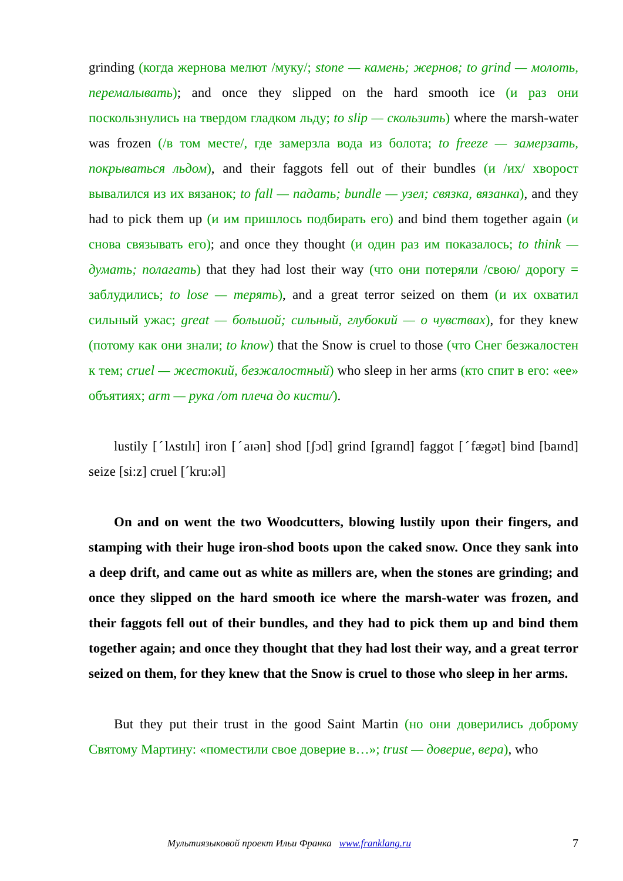grinding (когда жернова мелют /муку/; stone — камень; жернов; to grind — молоть, перемалывать); and once they slipped on the hard smooth ice (и раз они поскользнулись на твердом гладком льду; to slip — скользить) where the marsh-water was frozen (/в том месте/, где замерзла вода из болота; to freeze — замерзать, покрываться льдом), and their faggots fell out of their bundles (и /их/ хворост вывалился из их вязанок; to fall — падать; bundle — узел; связка, вязанка), and they had to pick them up (и им пришлось подбирать его) and bind them together again (и снова связывать его); and once they thought (и один раз им показалось; to think — думать; полагать) that they had lost their way (что они потеряли /свою/ дорогу = заблудились; to lose — терять), and a great terror seized on them (и их охватил сильный ужас; great — большой; сильный, глубокий — о чувствах), for they knew (потому как они знали; to know) that the Snow is cruel to those (что Снег безжалостен к тем; cruel — жестокий, безжалостный) who sleep in her arms (кто спит в его: «ее» объятиях; arm — рука /от плеча до кисти/).
lustily [ˊlʌstɪlɪ] iron [ˊaɪən] shod [ʃɔd] grind [graɪnd] faggot [ˊfægət] bind [baɪnd] seize [si:z] cruel [ˊkru:əl]
On and on went the two Woodcutters, blowing lustily upon their fingers, and stamping with their huge iron-shod boots upon the caked snow. Once they sank into a deep drift, and came out as white as millers are, when the stones are grinding; and once they slipped on the hard smooth ice where the marsh-water was frozen, and their faggots fell out of their bundles, and they had to pick them up and bind them together again; and once they thought that they had lost their way, and a great terror seized on them, for they knew that the Snow is cruel to those who sleep in her arms.
But they put their trust in the good Saint Martin (но они доверились доброму Святому Мартину: «поместили свое доверие в…»; trust — доверие, вера), who
Мультиязыковой проект Ильи Франка www.franklang.ru
7